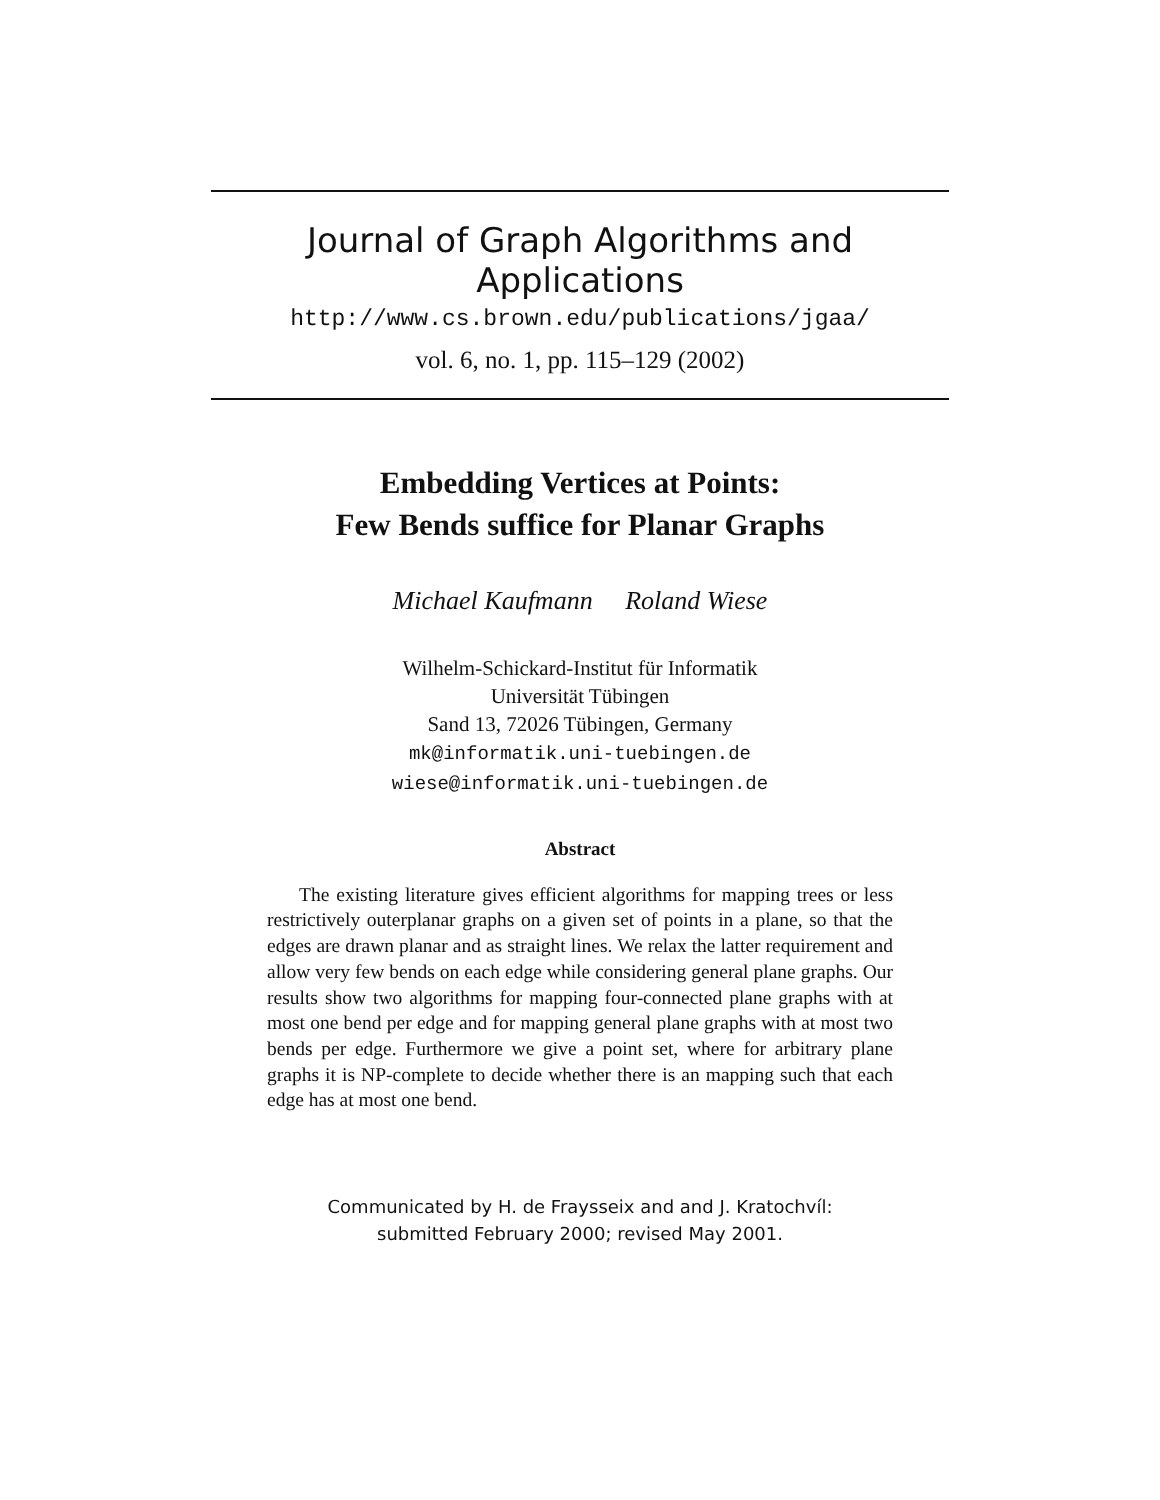Journal of Graph Algorithms and Applications
http://www.cs.brown.edu/publications/jgaa/
vol. 6, no. 1, pp. 115–129 (2002)
Embedding Vertices at Points:
Few Bends suffice for Planar Graphs
Michael Kaufmann Roland Wiese
Wilhelm-Schickard-Institut für Informatik
Universität Tübingen
Sand 13, 72026 Tübingen, Germany
mk@informatik.uni-tuebingen.de
wiese@informatik.uni-tuebingen.de
Abstract
The existing literature gives efficient algorithms for mapping trees or less restrictively outerplanar graphs on a given set of points in a plane, so that the edges are drawn planar and as straight lines. We relax the latter requirement and allow very few bends on each edge while considering general plane graphs. Our results show two algorithms for mapping four-connected plane graphs with at most one bend per edge and for mapping general plane graphs with at most two bends per edge. Furthermore we give a point set, where for arbitrary plane graphs it is NP-complete to decide whether there is an mapping such that each edge has at most one bend.
Communicated by H. de Fraysseix and and J. Kratochvíl:
submitted February 2000; revised May 2001.